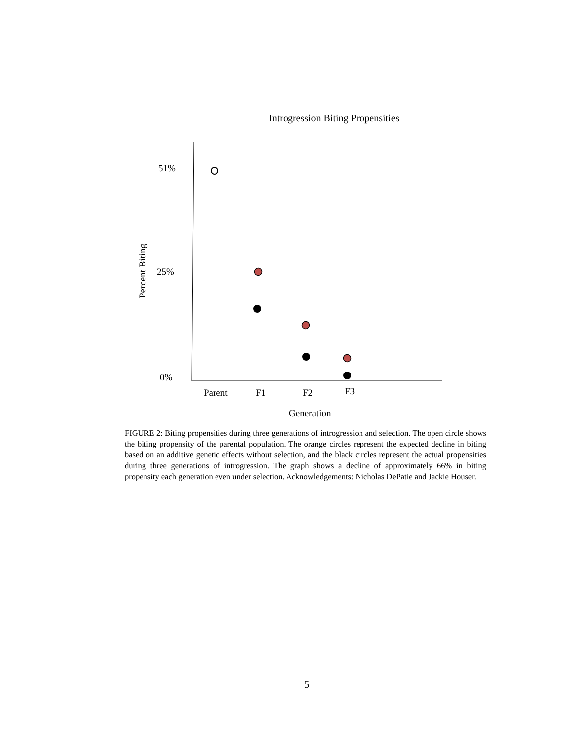Introgression Biting Propensities
51%
25%
0%
Percent Biting
Parent F1 F2 F3
Generation
FIGURE 2: Biting propensities during three generations of introgression and selection. The open circle shows the biting propensity of the parental population. The orange circles represent the expected decline in biting based on an additive genetic effects without selection, and the black circles represent the actual propensities during three generations of introgression. The graph shows a decline of approximately 66% in biting propensity each generation even under selection. Acknowledgements: Nicholas DePatie and Jackie Houser.
5